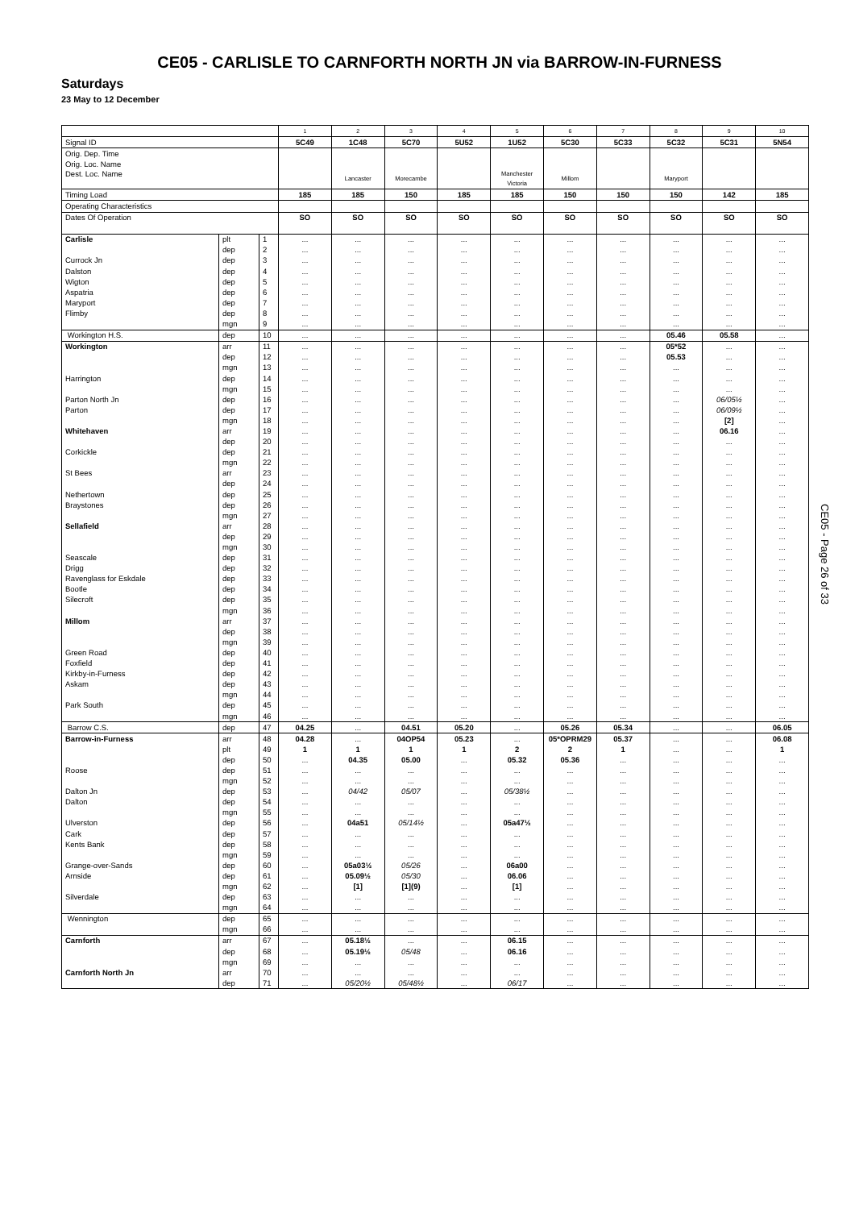CE05 - CARLISLE TO CARNFORTH NORTH JN via BARROW-IN-FURNESS
Saturdays
23 May to 12 December
| | | | 1 | 2 | 3 | 4 | 5 | 6 | 7 | 8 | 9 | 10 |
| Signal ID | | | 5C49 | 1C48 | 5C70 | 5U52 | 1U52 | 5C30 | 5C33 | 5C32 | 5C31 | 5N54 |
| Orig. Dep. Time | | | | | | | | | | | | |
| Orig. Loc. Name | | | | | | | | | | | | |
| Dest. Loc. Name | | | | Lancaster | Morecambe | | Manchester Victoria | Millom | | Maryport | | |
| Timing Load | | | 185 | 185 | 150 | 185 | 185 | 150 | 150 | 150 | 142 | 185 |
| Operating Characteristics | | | | | | | | | | | | |
| Dates Of Operation | | | SO | SO | SO | SO | SO | SO | SO | SO | SO | SO |
| Carlisle | plt | 1 | ... | ... | ... | ... | ... | ... | ... | ... | ... | ... |
| | dep | 2 | ... | ... | ... | ... | ... | ... | ... | ... | ... | ... |
| Currock Jn | dep | 3 | ... | ... | ... | ... | ... | ... | ... | ... | ... | ... |
| Dalston | dep | 4 | ... | ... | ... | ... | ... | ... | ... | ... | ... | ... |
| Wigton | dep | 5 | ... | ... | ... | ... | ... | ... | ... | ... | ... | ... |
| Aspatria | dep | 6 | ... | ... | ... | ... | ... | ... | ... | ... | ... | ... |
| Maryport | dep | 7 | ... | ... | ... | ... | ... | ... | ... | ... | ... | ... |
| Flimby | dep | 8 | ... | ... | ... | ... | ... | ... | ... | ... | ... | ... |
| | mgn | 9 | ... | ... | ... | ... | ... | ... | ... | ... | ... | ... |
| Workington H.S. | dep | 10 | ... | ... | ... | ... | ... | ... | ... | 05.46 | 05.58 | ... |
| Workington | arr | 11 | ... | ... | ... | ... | ... | ... | ... | 05*52 | ... | ... |
| | dep | 12 | ... | ... | ... | ... | ... | ... | ... | 05.53 | ... | ... |
| | mgn | 13 | ... | ... | ... | ... | ... | ... | ... | ... | ... | ... |
| Harrington | dep | 14 | ... | ... | ... | ... | ... | ... | ... | ... | ... | ... |
| | mgn | 15 | ... | ... | ... | ... | ... | ... | ... | ... | ... | ... |
| Parton North Jn | dep | 16 | ... | ... | ... | ... | ... | ... | ... | ... | 06/05½ | ... |
| Parton | dep | 17 | ... | ... | ... | ... | ... | ... | ... | ... | 06/09½ | ... |
| | mgn | 18 | ... | ... | ... | ... | ... | ... | ... | ... | [2] | ... |
| Whitehaven | arr | 19 | ... | ... | ... | ... | ... | ... | ... | ... | 06.16 | ... |
| | dep | 20 | ... | ... | ... | ... | ... | ... | ... | ... | ... | ... |
| Corkickle | dep | 21 | ... | ... | ... | ... | ... | ... | ... | ... | ... | ... |
| | mgn | 22 | ... | ... | ... | ... | ... | ... | ... | ... | ... | ... |
| St Bees | arr | 23 | ... | ... | ... | ... | ... | ... | ... | ... | ... | ... |
| | dep | 24 | ... | ... | ... | ... | ... | ... | ... | ... | ... | ... |
| Nethertown | dep | 25 | ... | ... | ... | ... | ... | ... | ... | ... | ... | ... |
| Braystones | dep | 26 | ... | ... | ... | ... | ... | ... | ... | ... | ... | ... |
| | mgn | 27 | ... | ... | ... | ... | ... | ... | ... | ... | ... | ... |
| Sellafield | arr | 28 | ... | ... | ... | ... | ... | ... | ... | ... | ... | ... |
| | dep | 29 | ... | ... | ... | ... | ... | ... | ... | ... | ... | ... |
| | mgn | 30 | ... | ... | ... | ... | ... | ... | ... | ... | ... | ... |
| Seascale | dep | 31 | ... | ... | ... | ... | ... | ... | ... | ... | ... | ... |
| Drigg | dep | 32 | ... | ... | ... | ... | ... | ... | ... | ... | ... | ... |
| Ravenglass for Eskdale | dep | 33 | ... | ... | ... | ... | ... | ... | ... | ... | ... | ... |
| Bootle | dep | 34 | ... | ... | ... | ... | ... | ... | ... | ... | ... | ... |
| Silecroft | dep | 35 | ... | ... | ... | ... | ... | ... | ... | ... | ... | ... |
| | mgn | 36 | ... | ... | ... | ... | ... | ... | ... | ... | ... | ... |
| Millom | arr | 37 | ... | ... | ... | ... | ... | ... | ... | ... | ... | ... |
| | dep | 38 | ... | ... | ... | ... | ... | ... | ... | ... | ... | ... |
| | mgn | 39 | ... | ... | ... | ... | ... | ... | ... | ... | ... | ... |
| Green Road | dep | 40 | ... | ... | ... | ... | ... | ... | ... | ... | ... | ... |
| Foxfield | dep | 41 | ... | ... | ... | ... | ... | ... | ... | ... | ... | ... |
| Kirkby-in-Furness | dep | 42 | ... | ... | ... | ... | ... | ... | ... | ... | ... | ... |
| Askam | dep | 43 | ... | ... | ... | ... | ... | ... | ... | ... | ... | ... |
| | mgn | 44 | ... | ... | ... | ... | ... | ... | ... | ... | ... | ... |
| Park South | dep | 45 | ... | ... | ... | ... | ... | ... | ... | ... | ... | ... |
| | mgn | 46 | ... | ... | ... | ... | ... | ... | ... | ... | ... | ... |
| Barrow C.S. | dep | 47 | 04.25 | ... | 04.51 | 05.20 | ... | 05.26 | 05.34 | ... | ... | 06.05 |
| Barrow-in-Furness | arr | 48 | 04.28 | ... | 04OP54 | 05.23 | ... | 05*OPRM29 | 05.37 | ... | ... | 06.08 |
| | plt | 49 | 1 | 1 | 1 | 1 | 2 | 2 | 1 | ... | ... | 1 |
| | dep | 50 | ... | 04.35 | 05.00 | ... | 05.32 | 05.36 | ... | ... | ... | ... |
| Roose | dep | 51 | ... | ... | ... | ... | ... | ... | ... | ... | ... | ... |
| | mgn | 52 | ... | ... | ... | ... | ... | ... | ... | ... | ... | ... |
| Dalton Jn | dep | 53 | ... | 04/42 | 05/07 | ... | 05/38½ | ... | ... | ... | ... | ... |
| Dalton | dep | 54 | ... | ... | ... | ... | ... | ... | ... | ... | ... | ... |
| | mgn | 55 | ... | ... | ... | ... | ... | ... | ... | ... | ... | ... |
| Ulverston | dep | 56 | ... | 04a51 | 05/14½ | ... | 05a47½ | ... | ... | ... | ... | ... |
| Cark | dep | 57 | ... | ... | ... | ... | ... | ... | ... | ... | ... | ... |
| Kents Bank | dep | 58 | ... | ... | ... | ... | ... | ... | ... | ... | ... | ... |
| | mgn | 59 | ... | ... | ... | ... | ... | ... | ... | ... | ... | ... |
| Grange-over-Sands | dep | 60 | ... | 05a03½ | 05/26 | ... | 06a00 | ... | ... | ... | ... | ... |
| Arnside | dep | 61 | ... | 05.09½ | 05/30 | ... | 06.06 | ... | ... | ... | ... | ... |
| | mgn | 62 | ... | [1] | [1](9) | ... | [1] | ... | ... | ... | ... | ... |
| Silverdale | dep | 63 | ... | ... | ... | ... | ... | ... | ... | ... | ... | ... |
| | mgn | 64 | ... | ... | ... | ... | ... | ... | ... | ... | ... | ... |
| Wennington | dep | 65 | ... | ... | ... | ... | ... | ... | ... | ... | ... | ... |
| | mgn | 66 | ... | ... | ... | ... | ... | ... | ... | ... | ... | ... |
| Carnforth | arr | 67 | ... | 05.18½ | ... | ... | 06.15 | ... | ... | ... | ... | ... |
| | dep | 68 | ... | 05.19½ | 05/48 | ... | 06.16 | ... | ... | ... | ... | ... |
| | mgn | 69 | ... | ... | ... | ... | ... | ... | ... | ... | ... | ... |
| Carnforth North Jn | arr | 70 | ... | ... | ... | ... | ... | ... | ... | ... | ... | ... |
| | dep | 71 | ... | 05/20½ | 05/48½ | ... | 06/17 | ... | ... | ... | ... | ... |
CE05 - Page 26 of 33